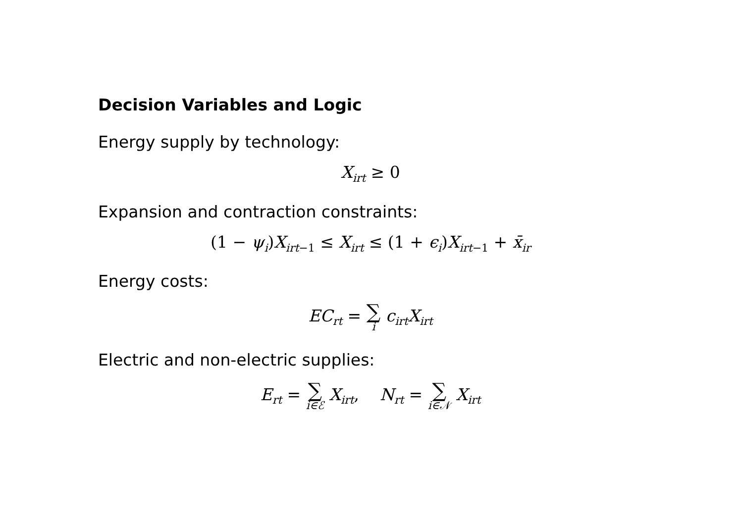Decision Variables and Logic
Energy supply by technology:
X<sub>irt</sub> ≥ 0
Expansion and contraction constraints:
(1 − ψ<sub>i</sub>)X<sub>irt−1</sub> ≤ X<sub>irt</sub> ≤ (1 + ϵ<sub>i</sub>)X<sub>irt−1</sub> + x̄<sub>ir</sub>
Energy costs:
EC<sub>rt</sub> = ∑ i c<sub>irt</sub>X<sub>irt</sub>
Electric and non-electric supplies:
E<sub>rt</sub> = ∑ i∈ℰ X<sub>irt</sub>, N<sub>rt</sub> = ∑ i∈𝒩 X<sub>irt</sub>